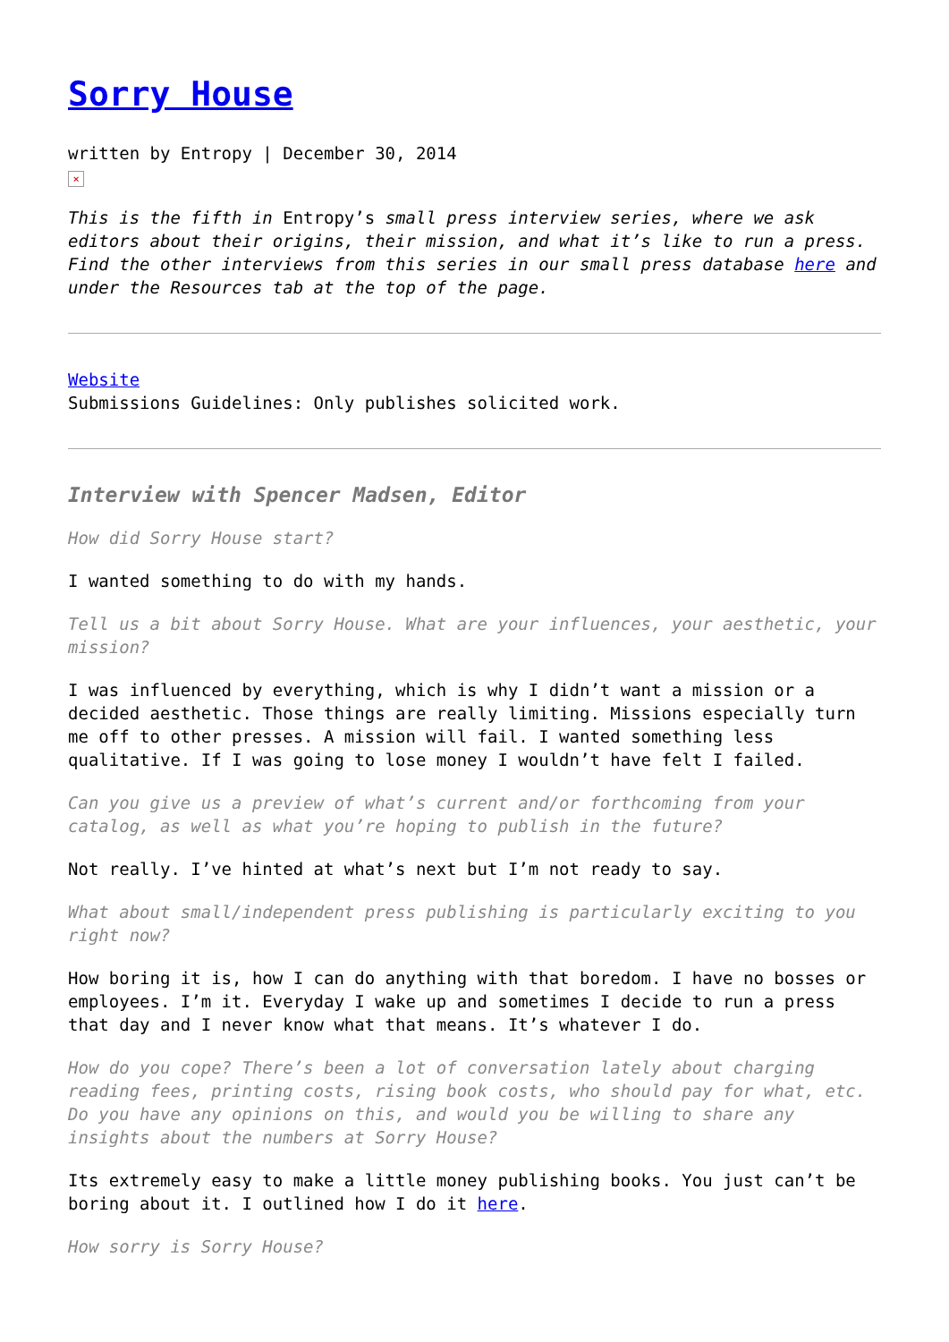Sorry House
written by Entropy | December 30, 2014
×
This is the fifth in Entropy’s small press interview series, where we ask editors about their origins, their mission, and what it’s like to run a press. Find the other interviews from this series in our small press database here and under the Resources tab at the top of the page.
Website
Submissions Guidelines: Only publishes solicited work.
Interview with Spencer Madsen, Editor
How did Sorry House start?
I wanted something to do with my hands.
Tell us a bit about Sorry House. What are your influences, your aesthetic, your mission?
I was influenced by everything, which is why I didn’t want a mission or a decided aesthetic. Those things are really limiting. Missions especially turn me off to other presses. A mission will fail. I wanted something less qualitative. If I was going to lose money I wouldn’t have felt I failed.
Can you give us a preview of what’s current and/or forthcoming from your catalog, as well as what you’re hoping to publish in the future?
Not really. I’ve hinted at what’s next but I’m not ready to say.
What about small/independent press publishing is particularly exciting to you right now?
How boring it is, how I can do anything with that boredom. I have no bosses or employees. I’m it. Everyday I wake up and sometimes I decide to run a press that day and I never know what that means. It’s whatever I do.
How do you cope? There’s been a lot of conversation lately about charging reading fees, printing costs, rising book costs, who should pay for what, etc. Do you have any opinions on this, and would you be willing to share any insights about the numbers at Sorry House?
Its extremely easy to make a little money publishing books. You just can’t be boring about it. I outlined how I do it here.
How sorry is Sorry House?